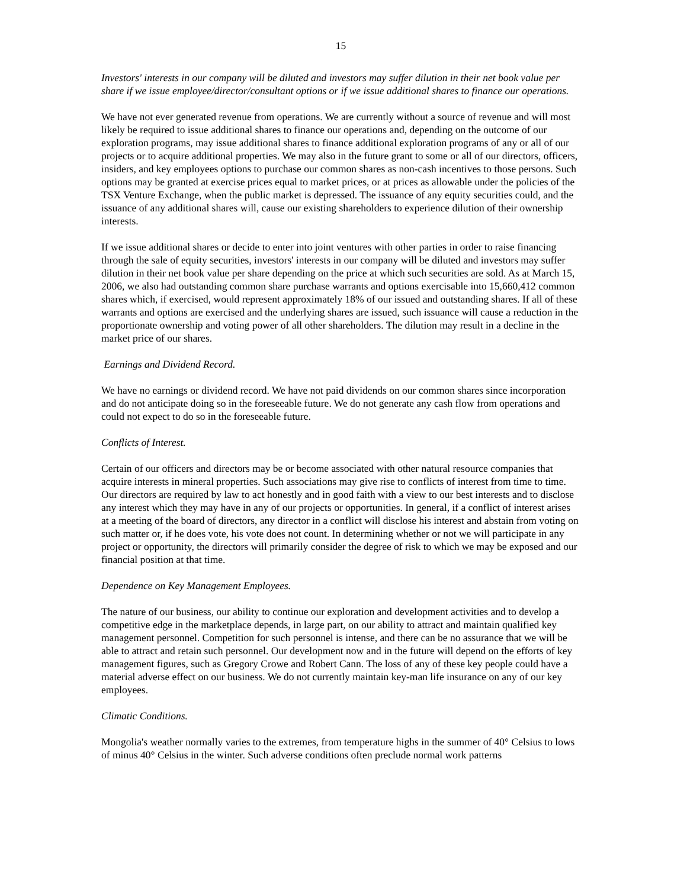15
Investors' interests in our company will be diluted and investors may suffer dilution in their net book value per share if we issue employee/director/consultant options or if we issue additional shares to finance our operations.
We have not ever generated revenue from operations. We are currently without a source of revenue and will most likely be required to issue additional shares to finance our operations and, depending on the outcome of our exploration programs, may issue additional shares to finance additional exploration programs of any or all of our projects or to acquire additional properties. We may also in the future grant to some or all of our directors, officers, insiders, and key employees options to purchase our common shares as non-cash incentives to those persons. Such options may be granted at exercise prices equal to market prices, or at prices as allowable under the policies of the TSX Venture Exchange, when the public market is depressed. The issuance of any equity securities could, and the issuance of any additional shares will, cause our existing shareholders to experience dilution of their ownership interests.
If we issue additional shares or decide to enter into joint ventures with other parties in order to raise financing through the sale of equity securities, investors' interests in our company will be diluted and investors may suffer dilution in their net book value per share depending on the price at which such securities are sold. As at March 15, 2006, we also had outstanding common share purchase warrants and options exercisable into 15,660,412 common shares which, if exercised, would represent approximately 18% of our issued and outstanding shares. If all of these warrants and options are exercised and the underlying shares are issued, such issuance will cause a reduction in the proportionate ownership and voting power of all other shareholders. The dilution may result in a decline in the market price of our shares.
Earnings and Dividend Record.
We have no earnings or dividend record. We have not paid dividends on our common shares since incorporation and do not anticipate doing so in the foreseeable future. We do not generate any cash flow from operations and could not expect to do so in the foreseeable future.
Conflicts of Interest.
Certain of our officers and directors may be or become associated with other natural resource companies that acquire interests in mineral properties. Such associations may give rise to conflicts of interest from time to time. Our directors are required by law to act honestly and in good faith with a view to our best interests and to disclose any interest which they may have in any of our projects or opportunities. In general, if a conflict of interest arises at a meeting of the board of directors, any director in a conflict will disclose his interest and abstain from voting on such matter or, if he does vote, his vote does not count. In determining whether or not we will participate in any project or opportunity, the directors will primarily consider the degree of risk to which we may be exposed and our financial position at that time.
Dependence on Key Management Employees.
The nature of our business, our ability to continue our exploration and development activities and to develop a competitive edge in the marketplace depends, in large part, on our ability to attract and maintain qualified key management personnel. Competition for such personnel is intense, and there can be no assurance that we will be able to attract and retain such personnel. Our development now and in the future will depend on the efforts of key management figures, such as Gregory Crowe and Robert Cann. The loss of any of these key people could have a material adverse effect on our business. We do not currently maintain key-man life insurance on any of our key employees.
Climatic Conditions.
Mongolia's weather normally varies to the extremes, from temperature highs in the summer of 40° Celsius to lows of minus 40° Celsius in the winter. Such adverse conditions often preclude normal work patterns